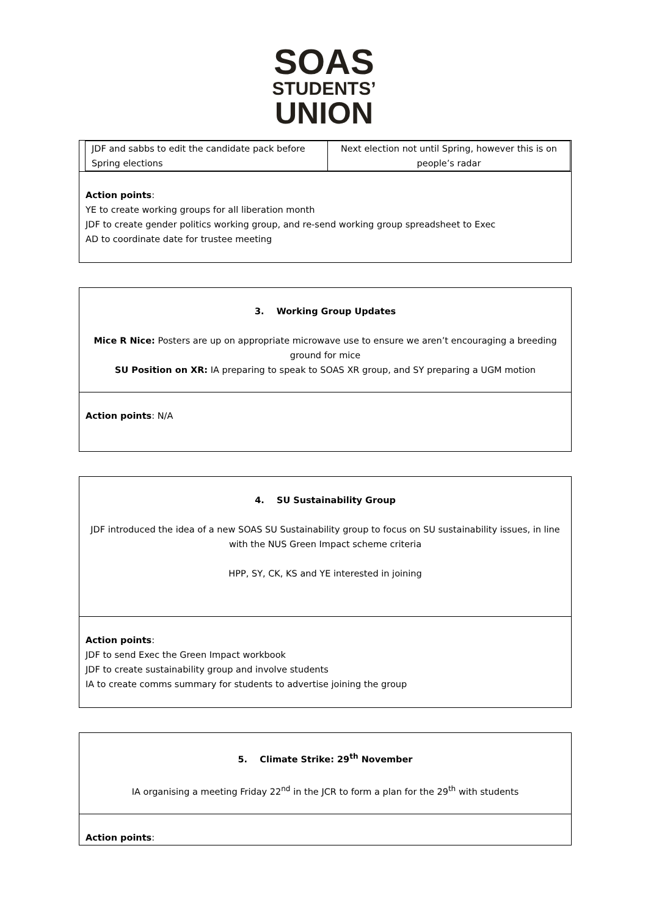SOAS
STUDENTS’
UNION
| JDF and sabbs to edit the candidate pack before Spring elections | Next election not until Spring, however this is on people’s radar |
Action points:
YE to create working groups for all liberation month
JDF to create gender politics working group, and re-send working group spreadsheet to Exec
AD to coordinate date for trustee meeting
3. Working Group Updates
Mice R Nice: Posters are up on appropriate microwave use to ensure we aren’t encouraging a breeding ground for mice
SU Position on XR: IA preparing to speak to SOAS XR group, and SY preparing a UGM motion
Action points: N/A
4. SU Sustainability Group
JDF introduced the idea of a new SOAS SU Sustainability group to focus on SU sustainability issues, in line with the NUS Green Impact scheme criteria
HPP, SY, CK, KS and YE interested in joining
Action points:
JDF to send Exec the Green Impact workbook
JDF to create sustainability group and involve students
IA to create comms summary for students to advertise joining the group
5. Climate Strike: 29<sup>th</sup> November
IA organising a meeting Friday 22<sup>nd</sup> in the JCR to form a plan for the 29<sup>th</sup> with students
Action points: